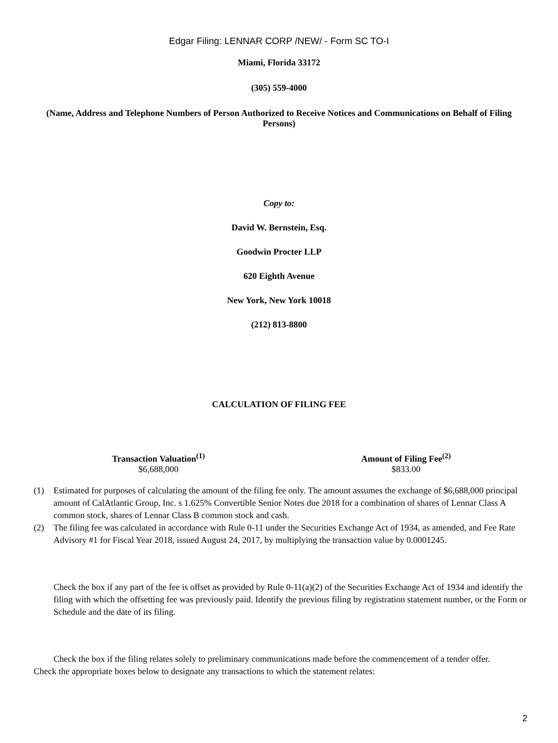Edgar Filing: LENNAR CORP /NEW/ - Form SC TO-I
Miami, Florida 33172
(305) 559-4000
(Name, Address and Telephone Numbers of Person Authorized to Receive Notices and Communications on Behalf of Filing Persons)
Copy to:
David W. Bernstein, Esq.
Goodwin Procter LLP
620 Eighth Avenue
New York, New York 10018
(212) 813-8800
CALCULATION OF FILING FEE
| Transaction Valuation<sup>(1)</sup> | Amount of Filing Fee<sup>(2)</sup> |
| --- | --- |
| $6,688,000 | $833.00 |
(1) Estimated for purposes of calculating the amount of the filing fee only. The amount assumes the exchange of $6,688,000 principal amount of CalAtlantic Group, Inc. s 1.625% Convertible Senior Notes due 2018 for a combination of shares of Lennar Class A common stock, shares of Lennar Class B common stock and cash.
(2) The filing fee was calculated in accordance with Rule 0-11 under the Securities Exchange Act of 1934, as amended, and Fee Rate Advisory #1 for Fiscal Year 2018, issued August 24, 2017, by multiplying the transaction value by 0.0001245.
Check the box if any part of the fee is offset as provided by Rule 0-11(a)(2) of the Securities Exchange Act of 1934 and identify the filing with which the offsetting fee was previously paid. Identify the previous filing by registration statement number, or the Form or Schedule and the date of its filing.
Check the box if the filing relates solely to preliminary communications made before the commencement of a tender offer.
Check the appropriate boxes below to designate any transactions to which the statement relates:
2